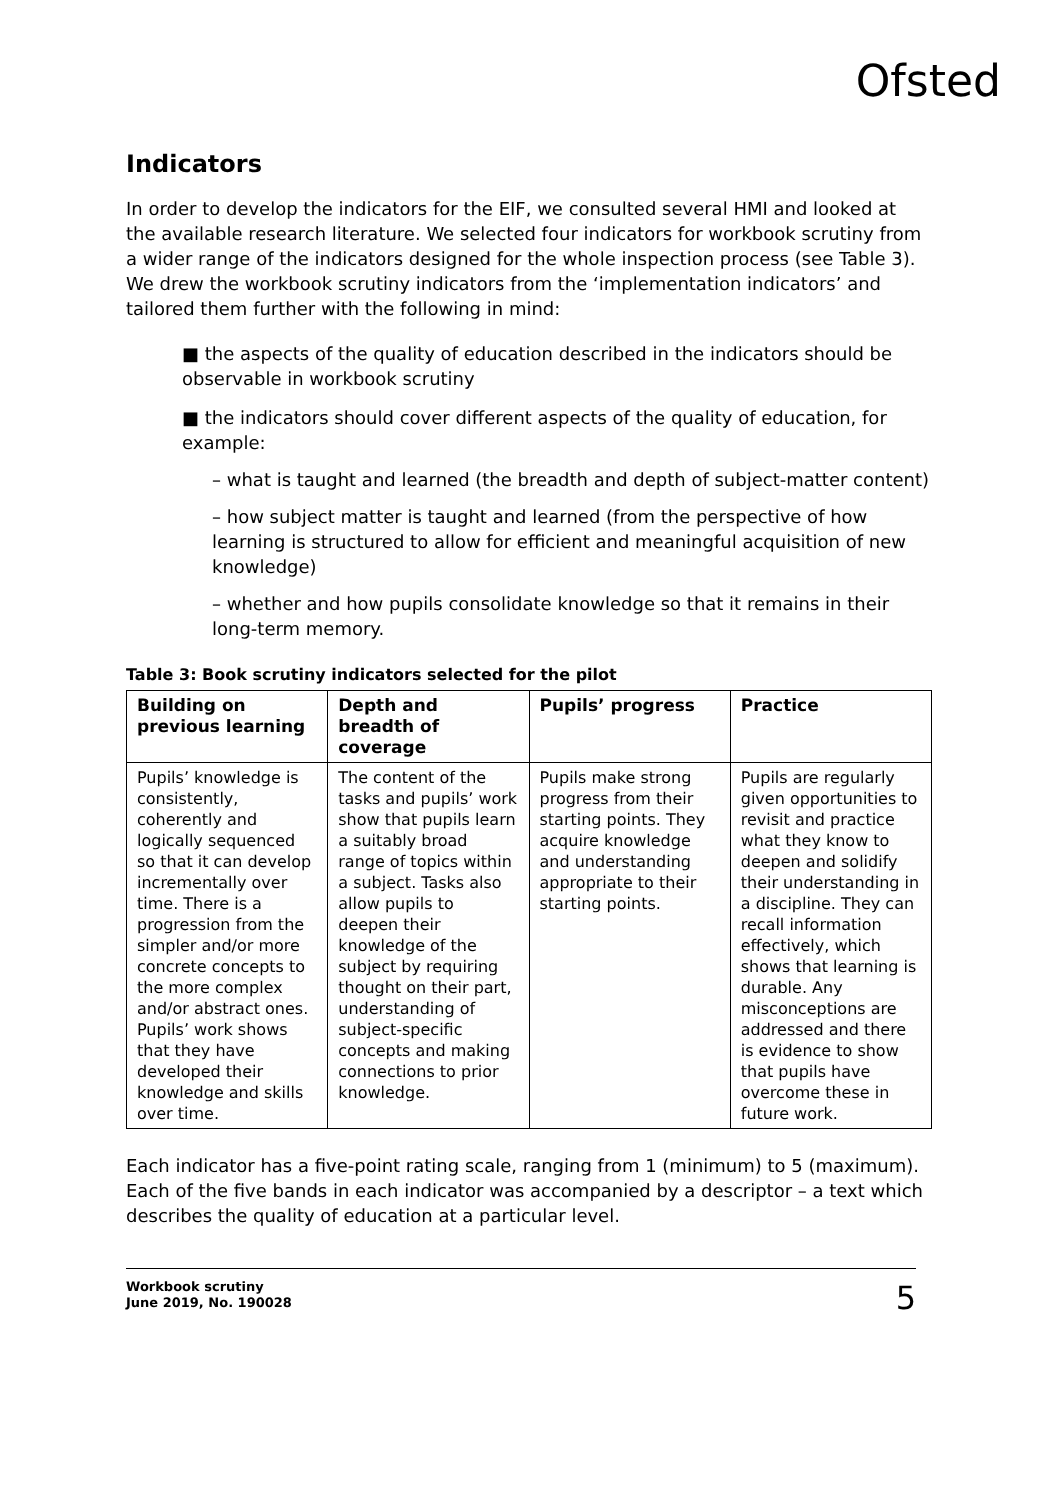Ofsted
Indicators
In order to develop the indicators for the EIF, we consulted several HMI and looked at the available research literature. We selected four indicators for workbook scrutiny from a wider range of the indicators designed for the whole inspection process (see Table 3). We drew the workbook scrutiny indicators from the ‘implementation indicators’ and tailored them further with the following in mind:
■ the aspects of the quality of education described in the indicators should be observable in workbook scrutiny
■ the indicators should cover different aspects of the quality of education, for example:
– what is taught and learned (the breadth and depth of subject-matter content)
– how subject matter is taught and learned (from the perspective of how learning is structured to allow for efficient and meaningful acquisition of new knowledge)
– whether and how pupils consolidate knowledge so that it remains in their long-term memory.
Table 3: Book scrutiny indicators selected for the pilot
| Building on previous learning | Depth and breadth of coverage | Pupils’ progress | Practice |
| --- | --- | --- | --- |
| Pupils’ knowledge is consistently, coherently and logically sequenced so that it can develop incrementally over time. There is a progression from the simpler and/or more concrete concepts to the more complex and/or abstract ones. Pupils’ work shows that they have developed their knowledge and skills over time. | The content of the tasks and pupils’ work show that pupils learn a suitably broad range of topics within a subject. Tasks also allow pupils to deepen their knowledge of the subject by requiring thought on their part, understanding of subject-specific concepts and making connections to prior knowledge. | Pupils make strong progress from their starting points. They acquire knowledge and understanding appropriate to their starting points. | Pupils are regularly given opportunities to revisit and practice what they know to deepen and solidify their understanding in a discipline. They can recall information effectively, which shows that learning is durable. Any misconceptions are addressed and there is evidence to show that pupils have overcome these in future work. |
Each indicator has a five-point rating scale, ranging from 1 (minimum) to 5 (maximum). Each of the five bands in each indicator was accompanied by a descriptor – a text which describes the quality of education at a particular level.
Workbook scrutiny
June 2019, No. 190028 5